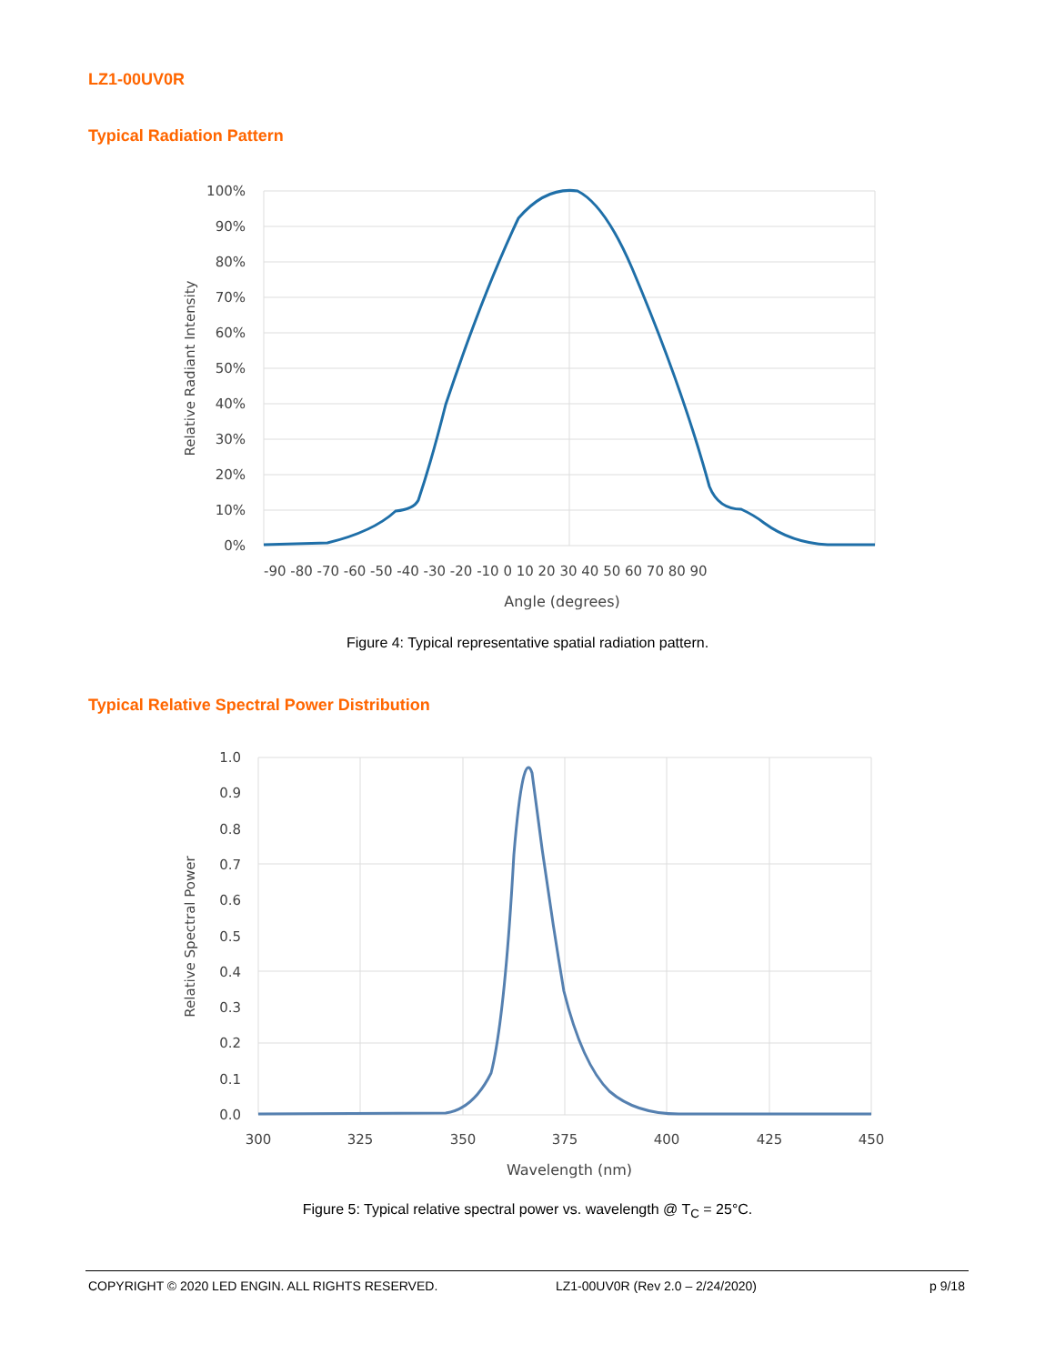LZ1-00UV0R
Typical Radiation Pattern
100%
90%
80%
70%
60%
50%
40%
30%
20%
10%
0%
-90 -80 -70 -60 -50 -40 -30 -20 -10 0 10 20 30 40 50 60 70 80 90
Angle (degrees)
Relative Radiant Intensity
Figure 4: Typical representative spatial radiation pattern.
Typical Relative Spectral Power Distribution
1.0
0.9
0.8
0.7
0.6
0.5
0.4
0.3
0.2
0.1
0.0
300
325
350
375
400
425
450
Wavelength (nm)
Relative Spectral Power
Figure 5: Typical relative spectral power vs. wavelength @ T<sub>C</sub> = 25°C.
COPYRIGHT © 2020 LED ENGIN. ALL RIGHTS RESERVED. LZ1-00UV0R (Rev 2.0 – 2/24/2020) p 9/18